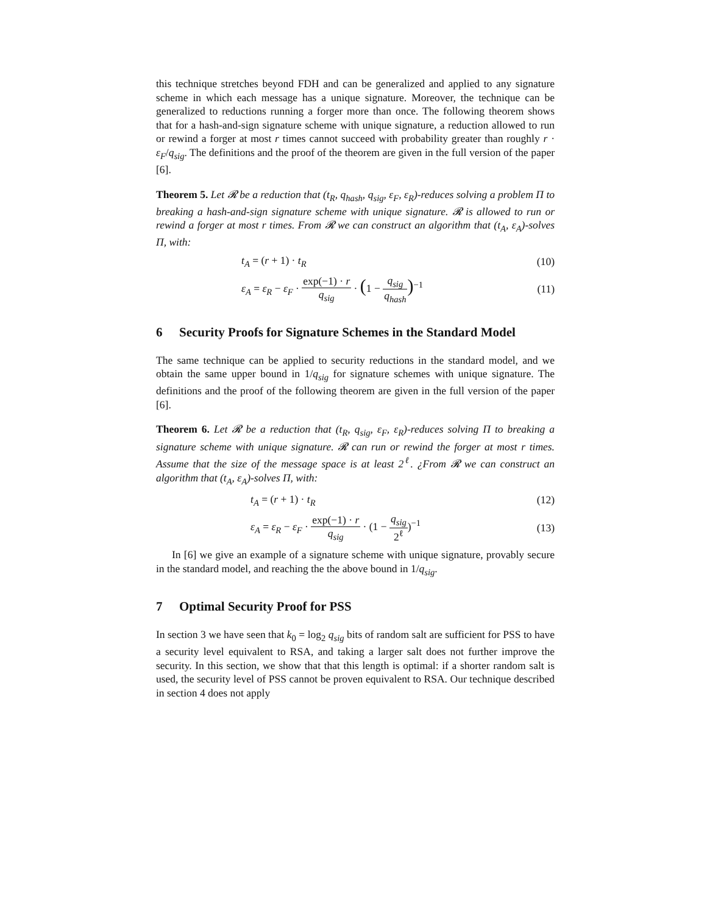this technique stretches beyond FDH and can be generalized and applied to any signature scheme in which each message has a unique signature. Moreover, the technique can be generalized to reductions running a forger more than once. The following theorem shows that for a hash-and-sign signature scheme with unique signature, a reduction allowed to run or rewind a forger at most r times cannot succeed with probability greater than roughly r · ε<sub>F</sub>/q<sub>sig</sub>. The definitions and the proof of the theorem are given in the full version of the paper [6].
Theorem 5. Let 𝓡 be a reduction that (t<sub>R</sub>, q<sub>hash</sub>, q<sub>sig</sub>, ε<sub>F</sub>, ε<sub>R</sub>)-reduces solving a problem Π to breaking a hash-and-sign signature scheme with unique signature. 𝓡 is allowed to run or rewind a forger at most r times. From 𝓡 we can construct an algorithm that (t<sub>A</sub>, ε<sub>A</sub>)-solves Π, with:
t<sub>A</sub> = (r + 1) · t<sub>R</sub> (10)
ε<sub>A</sub> = ε<sub>R</sub> − ε<sub>F</sub> · exp(−1) · r q<sub>sig</sub> · (1 − q<sub>sig</sub> q<sub>hash</sub>)<sup>−1</sup> (11)
6 Security Proofs for Signature Schemes in the Standard Model
The same technique can be applied to security reductions in the standard model, and we obtain the same upper bound in 1/q<sub>sig</sub> for signature schemes with unique signature. The definitions and the proof of the following theorem are given in the full version of the paper [6].
Theorem 6. Let 𝓡 be a reduction that (t<sub>R</sub>, q<sub>sig</sub>, ε<sub>F</sub>, ε<sub>R</sub>)-reduces solving Π to breaking a signature scheme with unique signature. 𝓡 can run or rewind the forger at most r times. Assume that the size of the message space is at least 2<sup>ℓ</sup>. ¿From 𝓡 we can construct an algorithm that (t<sub>A</sub>, ε<sub>A</sub>)-solves Π, with:
t<sub>A</sub> = (r + 1) · t<sub>R</sub> (12)
ε<sub>A</sub> = ε<sub>R</sub> − ε<sub>F</sub> · exp(−1) · r q<sub>sig</sub> · (1 − q<sub>sig</sub> 2<sup>ℓ</sup>)<sup>−1</sup> (13)
In [6] we give an example of a signature scheme with unique signature, provably secure in the standard model, and reaching the the above bound in 1/q<sub>sig</sub>.
7 Optimal Security Proof for PSS
In section 3 we have seen that k<sub>0</sub> = log<sub>2</sub> q<sub>sig</sub> bits of random salt are sufficient for PSS to have a security level equivalent to RSA, and taking a larger salt does not further improve the security. In this section, we show that that this length is optimal: if a shorter random salt is used, the security level of PSS cannot be proven equivalent to RSA. Our technique described in section 4 does not apply